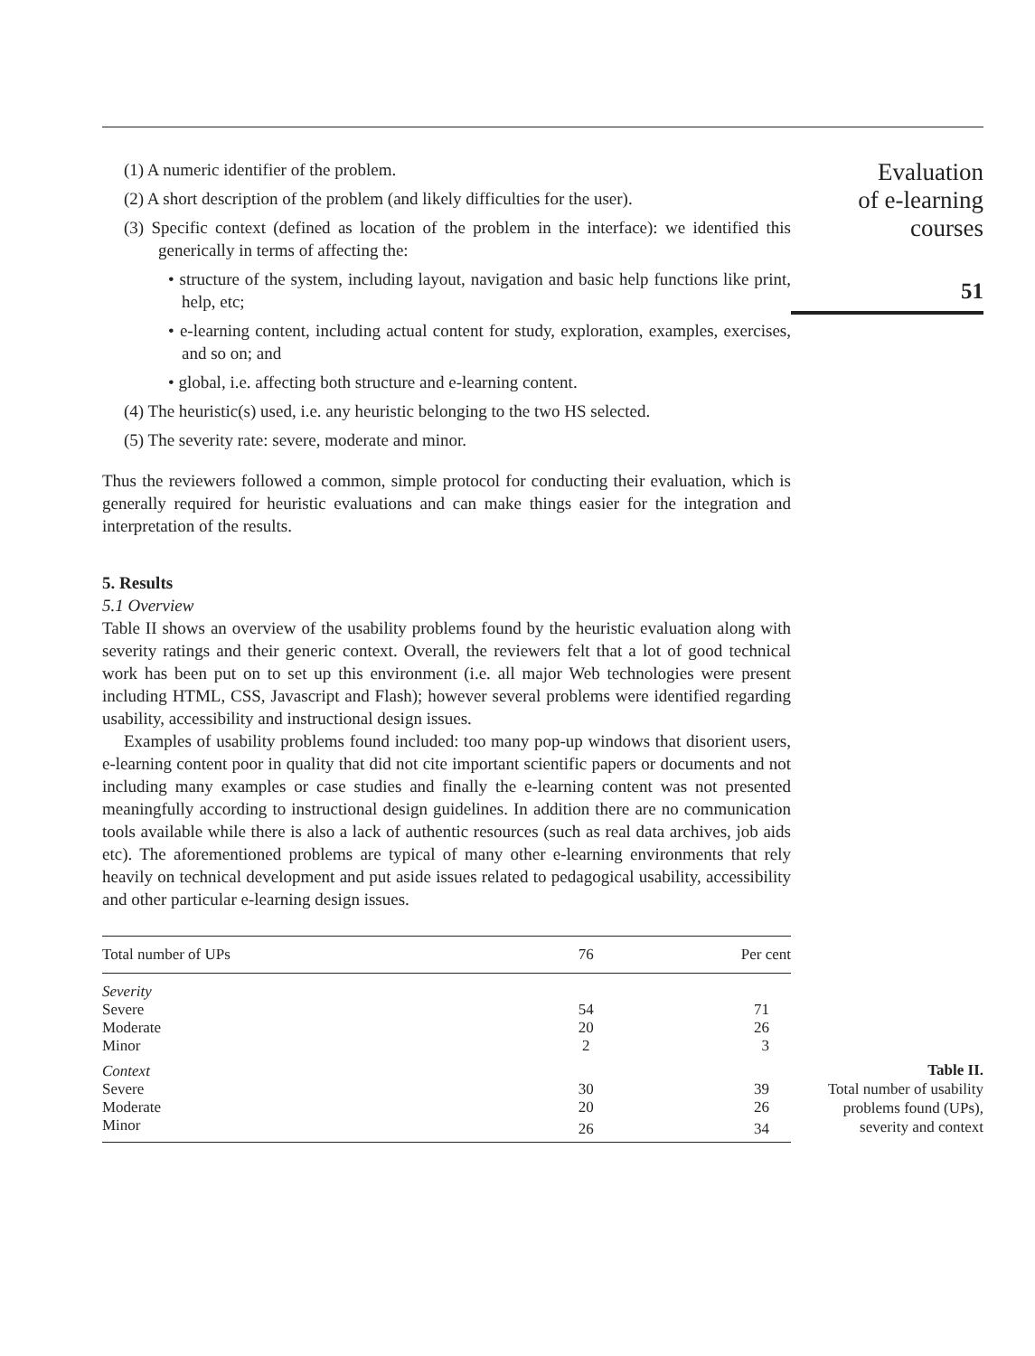(1) A numeric identifier of the problem.
(2) A short description of the problem (and likely difficulties for the user).
(3) Specific context (defined as location of the problem in the interface): we identified this generically in terms of affecting the:
• structure of the system, including layout, navigation and basic help functions like print, help, etc;
• e-learning content, including actual content for study, exploration, examples, exercises, and so on; and
• global, i.e. affecting both structure and e-learning content.
(4) The heuristic(s) used, i.e. any heuristic belonging to the two HS selected.
(5) The severity rate: severe, moderate and minor.
Thus the reviewers followed a common, simple protocol for conducting their evaluation, which is generally required for heuristic evaluations and can make things easier for the integration and interpretation of the results.
5. Results
5.1 Overview
Table II shows an overview of the usability problems found by the heuristic evaluation along with severity ratings and their generic context. Overall, the reviewers felt that a lot of good technical work has been put on to set up this environment (i.e. all major Web technologies were present including HTML, CSS, Javascript and Flash); however several problems were identified regarding usability, accessibility and instructional design issues.
Examples of usability problems found included: too many pop-up windows that disorient users, e-learning content poor in quality that did not cite important scientific papers or documents and not including many examples or case studies and finally the e-learning content was not presented meaningfully according to instructional design guidelines. In addition there are no communication tools available while there is also a lack of authentic resources (such as real data archives, job aids etc). The aforementioned problems are typical of many other e-learning environments that rely heavily on technical development and put aside issues related to pedagogical usability, accessibility and other particular e-learning design issues.
| Total number of UPs | 76 | Per cent |
| --- | --- | --- |
| Severity | | |
| Severe | 54 | 71 |
| Moderate | 20 | 26 |
| Minor | 2 | 3 |
| Context | | |
| Severe | 30 | 39 |
| Moderate | 20 | 26 |
| Minor | 26 | 34 |
Evaluation
of e-learning
courses
51
Table II.
Total number of usability
problems found (UPs),
severity and context